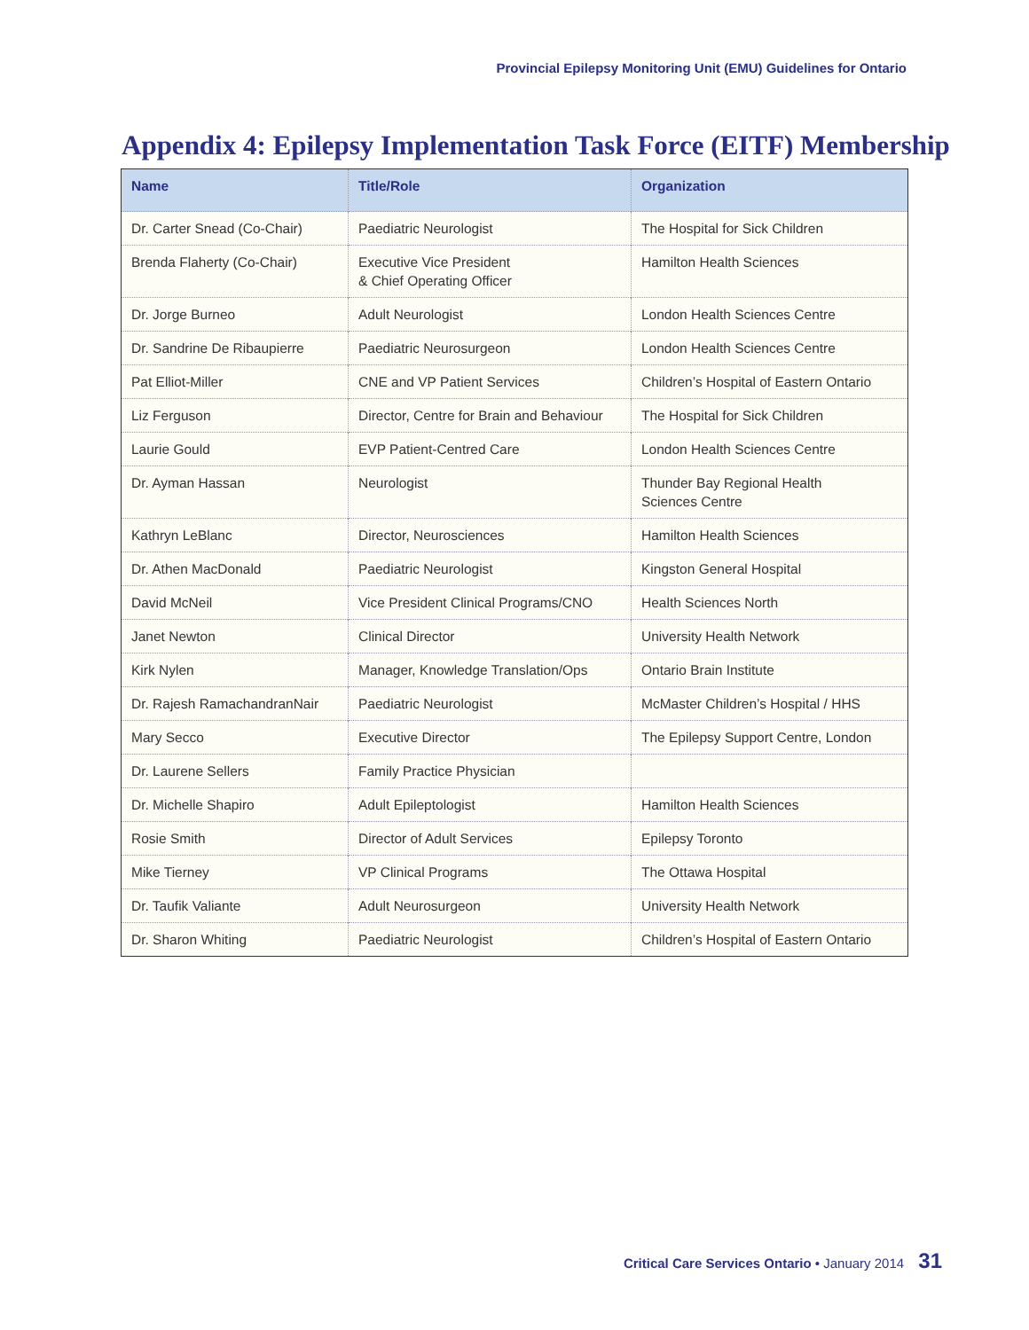Provincial Epilepsy Monitoring Unit (EMU) Guidelines for Ontario
Appendix 4: Epilepsy Implementation Task Force (EITF) Membership
| Name | Title/Role | Organization |
| --- | --- | --- |
| Dr. Carter Snead (Co-Chair) | Paediatric Neurologist | The Hospital for Sick Children |
| Brenda Flaherty (Co-Chair) | Executive Vice President & Chief Operating Officer | Hamilton Health Sciences |
| Dr. Jorge Burneo | Adult Neurologist | London Health Sciences Centre |
| Dr. Sandrine De Ribaupierre | Paediatric Neurosurgeon | London Health Sciences Centre |
| Pat Elliot-Miller | CNE and VP Patient Services | Children’s Hospital of Eastern Ontario |
| Liz Ferguson | Director, Centre for Brain and Behaviour | The Hospital for Sick Children |
| Laurie Gould | EVP Patient-Centred Care | London Health Sciences Centre |
| Dr. Ayman Hassan | Neurologist | Thunder Bay Regional Health Sciences Centre |
| Kathryn LeBlanc | Director, Neurosciences | Hamilton Health Sciences |
| Dr. Athen MacDonald | Paediatric Neurologist | Kingston General Hospital |
| David McNeil | Vice President Clinical Programs/CNO | Health Sciences North |
| Janet Newton | Clinical Director | University Health Network |
| Kirk Nylen | Manager, Knowledge Translation/Ops | Ontario Brain Institute |
| Dr. Rajesh RamachandranNair | Paediatric Neurologist | McMaster Children’s Hospital / HHS |
| Mary Secco | Executive Director | The Epilepsy Support Centre, London |
| Dr. Laurene Sellers | Family Practice Physician | |
| Dr. Michelle Shapiro | Adult Epileptologist | Hamilton Health Sciences |
| Rosie Smith | Director of Adult Services | Epilepsy Toronto |
| Mike Tierney | VP Clinical Programs | The Ottawa Hospital |
| Dr. Taufik Valiante | Adult Neurosurgeon | University Health Network |
| Dr. Sharon Whiting | Paediatric Neurologist | Children’s Hospital of Eastern Ontario |
Critical Care Services Ontario • January 2014 31